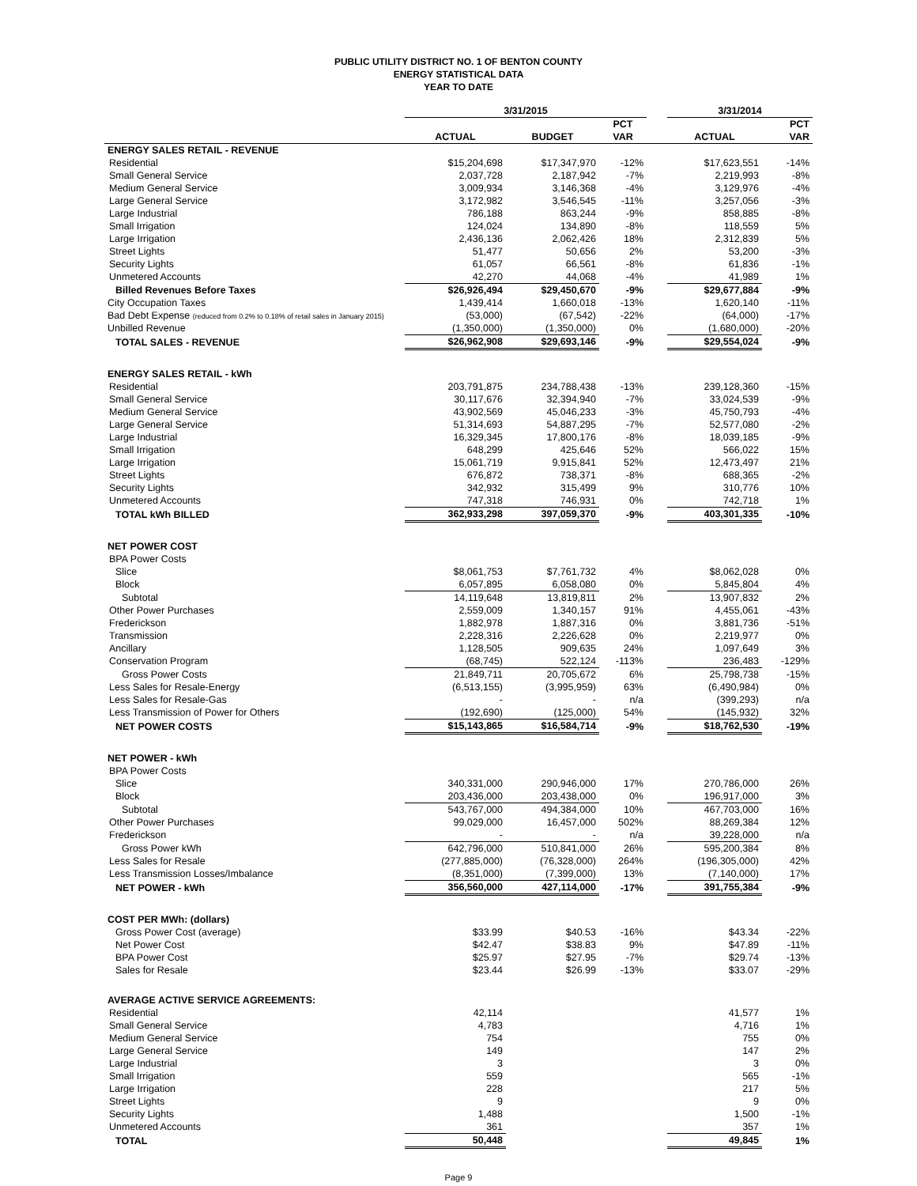PUBLIC UTILITY DISTRICT NO. 1 OF BENTON COUNTY
ENERGY STATISTICAL DATA
YEAR TO DATE
| | 3/31/2015 | | | | 3/31/2014 | |
| | | | PCT | | | PCT |
| | ACTUAL | BUDGET | VAR | | ACTUAL | VAR |
| ENERGY SALES RETAIL - REVENUE | | | | | | |
| Residential | $15,204,698 | $17,347,970 | -12% | | $17,623,551 | -14% |
| Small General Service | 2,037,728 | 2,187,942 | -7% | | 2,219,993 | -8% |
| Medium General Service | 3,009,934 | 3,146,368 | -4% | | 3,129,976 | -4% |
| Large General Service | 3,172,982 | 3,546,545 | -11% | | 3,257,056 | -3% |
| Large Industrial | 786,188 | 863,244 | -9% | | 858,885 | -8% |
| Small Irrigation | 124,024 | 134,890 | -8% | | 118,559 | 5% |
| Large Irrigation | 2,436,136 | 2,062,426 | 18% | | 2,312,839 | 5% |
| Street Lights | 51,477 | 50,656 | 2% | | 53,200 | -3% |
| Security Lights | 61,057 | 66,561 | -8% | | 61,836 | -1% |
| Unmetered Accounts | 42,270 | 44,068 | -4% | | 41,989 | 1% |
| Billed Revenues Before Taxes | $26,926,494 | $29,450,670 | -9% | | $29,677,884 | -9% |
| City Occupation Taxes | 1,439,414 | 1,660,018 | -13% | | 1,620,140 | -11% |
| Bad Debt Expense (reduced from 0.2% to 0.18% of retail sales in January 2015) | (53,000) | (67,542) | -22% | | (64,000) | -17% |
| Unbilled Revenue | (1,350,000) | (1,350,000) | 0% | | (1,680,000) | -20% |
| TOTAL SALES - REVENUE | $26,962,908 | $29,693,146 | -9% | | $29,554,024 | -9% |
| ENERGY SALES RETAIL - kWh | | | | | | |
| Residential | 203,791,875 | 234,788,438 | -13% | | 239,128,360 | -15% |
| Small General Service | 30,117,676 | 32,394,940 | -7% | | 33,024,539 | -9% |
| Medium General Service | 43,902,569 | 45,046,233 | -3% | | 45,750,793 | -4% |
| Large General Service | 51,314,693 | 54,887,295 | -7% | | 52,577,080 | -2% |
| Large Industrial | 16,329,345 | 17,800,176 | -8% | | 18,039,185 | -9% |
| Small Irrigation | 648,299 | 425,646 | 52% | | 566,022 | 15% |
| Large Irrigation | 15,061,719 | 9,915,841 | 52% | | 12,473,497 | 21% |
| Street Lights | 676,872 | 738,371 | -8% | | 688,365 | -2% |
| Security Lights | 342,932 | 315,499 | 9% | | 310,776 | 10% |
| Unmetered Accounts | 747,318 | 746,931 | 0% | | 742,718 | 1% |
| TOTAL kWh BILLED | 362,933,298 | 397,059,370 | -9% | | 403,301,335 | -10% |
| NET POWER COST | | | | | | |
| BPA Power Costs | | | | | | |
| Slice | $8,061,753 | $7,761,732 | 4% | | $8,062,028 | 0% |
| Block | 6,057,895 | 6,058,080 | 0% | | 5,845,804 | 4% |
| Subtotal | 14,119,648 | 13,819,811 | 2% | | 13,907,832 | 2% |
| Other Power Purchases | 2,559,009 | 1,340,157 | 91% | | 4,455,061 | -43% |
| Frederickson | 1,882,978 | 1,887,316 | 0% | | 3,881,736 | -51% |
| Transmission | 2,228,316 | 2,226,628 | 0% | | 2,219,977 | 0% |
| Ancillary | 1,128,505 | 909,635 | 24% | | 1,097,649 | 3% |
| Conservation Program | (68,745) | 522,124 | -113% | | 236,483 | -129% |
| Gross Power Costs | 21,849,711 | 20,705,672 | 6% | | 25,798,738 | -15% |
| Less Sales for Resale-Energy | (6,513,155) | (3,995,959) | 63% | | (6,490,984) | 0% |
| Less Sales for Resale-Gas | - | - | n/a | | (399,293) | n/a |
| Less Transmission of Power for Others | (192,690) | (125,000) | 54% | | (145,932) | 32% |
| NET POWER COSTS | $15,143,865 | $16,584,714 | -9% | | $18,762,530 | -19% |
| NET POWER - kWh | | | | | | |
| BPA Power Costs | | | | | | |
| Slice | 340,331,000 | 290,946,000 | 17% | | 270,786,000 | 26% |
| Block | 203,436,000 | 203,438,000 | 0% | | 196,917,000 | 3% |
| Subtotal | 543,767,000 | 494,384,000 | 10% | | 467,703,000 | 16% |
| Other Power Purchases | 99,029,000 | 16,457,000 | 502% | | 88,269,384 | 12% |
| Frederickson | - | - | n/a | | 39,228,000 | n/a |
| Gross Power kWh | 642,796,000 | 510,841,000 | 26% | | 595,200,384 | 8% |
| Less Sales for Resale | (277,885,000) | (76,328,000) | 264% | | (196,305,000) | 42% |
| Less Transmission Losses/Imbalance | (8,351,000) | (7,399,000) | 13% | | (7,140,000) | 17% |
| NET POWER - kWh | 356,560,000 | 427,114,000 | -17% | | 391,755,384 | -9% |
| COST PER MWh: (dollars) | | | | | | |
| Gross Power Cost (average) | $33.99 | $40.53 | -16% | | $43.34 | -22% |
| Net Power Cost | $42.47 | $38.83 | 9% | | $47.89 | -11% |
| BPA Power Cost | $25.97 | $27.95 | -7% | | $29.74 | -13% |
| Sales for Resale | $23.44 | $26.99 | -13% | | $33.07 | -29% |
| AVERAGE ACTIVE SERVICE AGREEMENTS: | | | | | | |
| Residential | 42,114 | | | | 41,577 | 1% |
| Small General Service | 4,783 | | | | 4,716 | 1% |
| Medium General Service | 754 | | | | 755 | 0% |
| Large General Service | 149 | | | | 147 | 2% |
| Large Industrial | 3 | | | | 3 | 0% |
| Small Irrigation | 559 | | | | 565 | -1% |
| Large Irrigation | 228 | | | | 217 | 5% |
| Street Lights | 9 | | | | 9 | 0% |
| Security Lights | 1,488 | | | | 1,500 | -1% |
| Unmetered Accounts | 361 | | | | 357 | 1% |
| TOTAL | 50,448 | | | | 49,845 | 1% |
Page 9